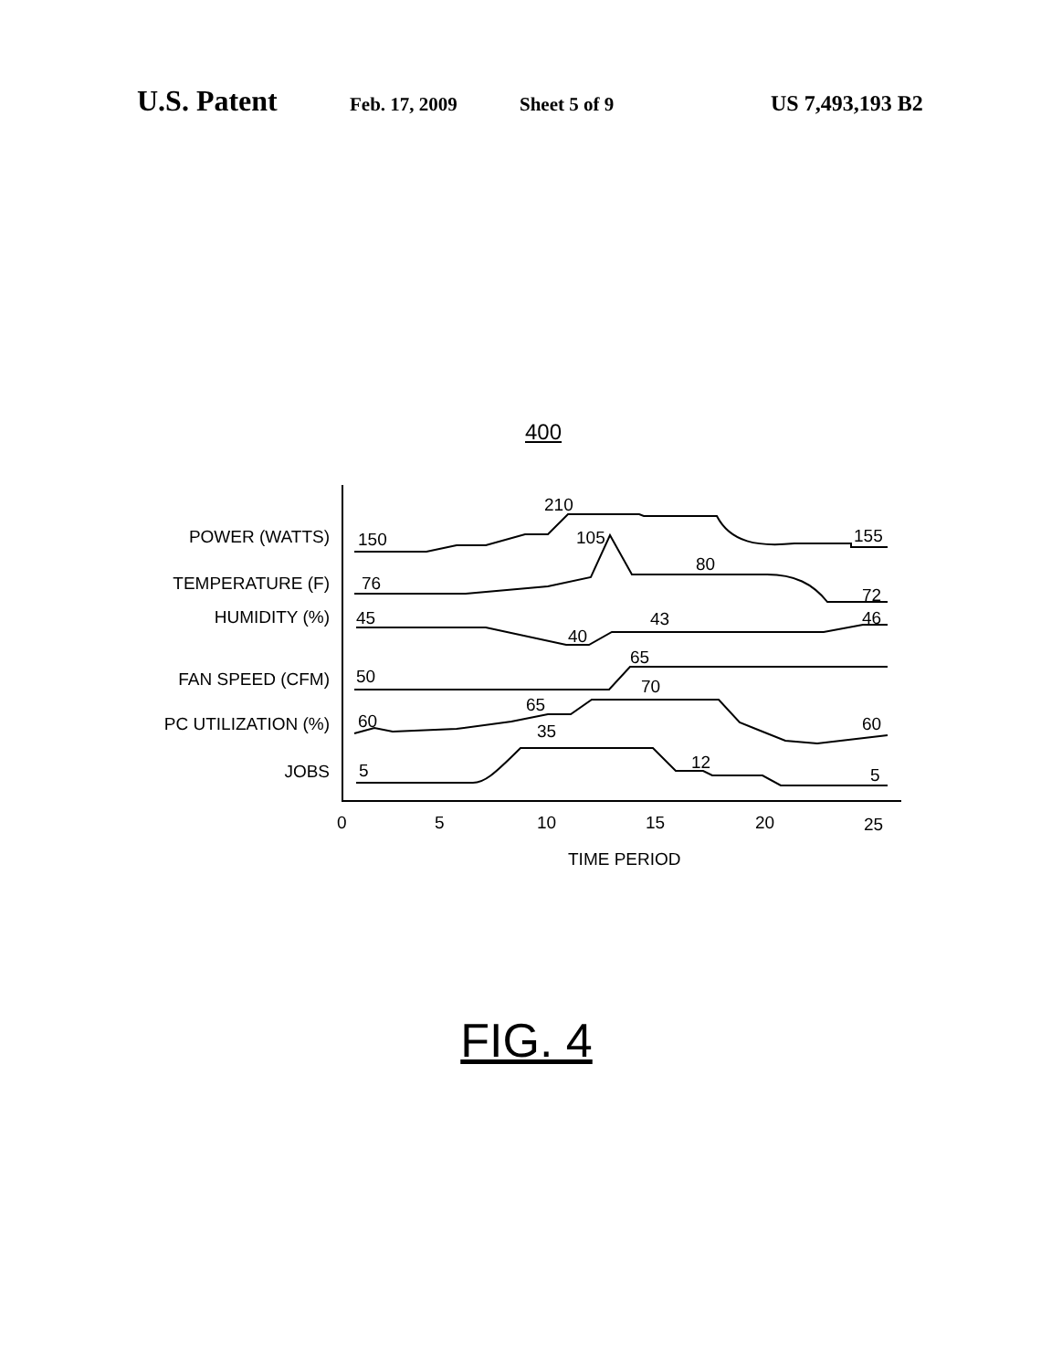U.S. Patent Feb. 17, 2009 Sheet 5 of 9 US 7,493,193 B2
400
POWER (WATTS)
TEMPERATURE (F)
HUMIDITY (%)
FAN SPEED (CFM)
PC UTILIZATION (%)
JOBS
150
210
105
155
76
80
72
45
40
43
46
50
65
60
65
70
60
5
35
12
5
0
5
10
15
20
25
TIME PERIOD
FIG. 4